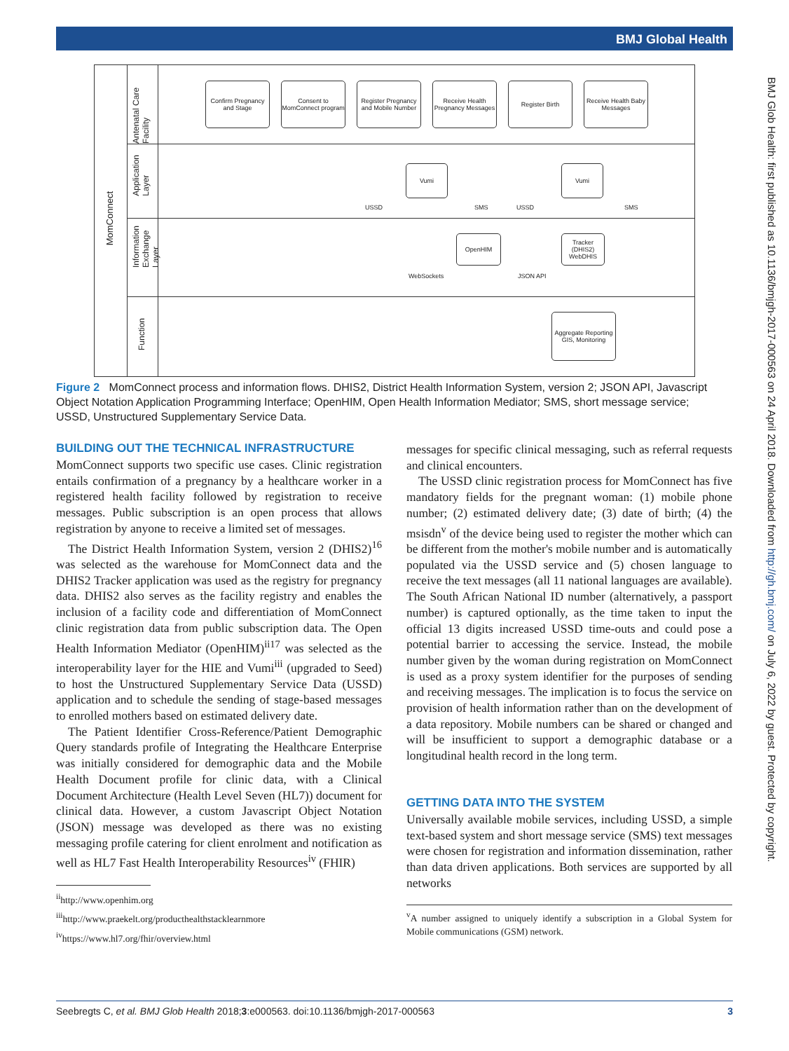BMJ Global Health
BMJ Glob Health: first published as 10.1136/bmjgh-2017-000563 on 24 April 2018. Downloaded from http://gh.bmj.com/ on July 6, 2022 by guest. Protected by copyright.
MomConnect
Antenatal Care Facility
Application Layer
Information Exchange Layer
Function
Confirm Pregnancy and Stage
Consent to MomConnect program
Register Pregnancy and Mobile Number
Receive Health Pregnancy Messages
Register Birth
Receive Health Baby Messages
Vumi Vumi
OpenHIM
Tracker (DHIS2) WebDHIS
Aggregate Reporting GIS, Monitoring
USSD SMS USSD SMS
WebSockets JSON API
Figure 2 MomConnect process and information flows. DHIS2, District Health Information System, version 2; JSON API, Javascript Object Notation Application Programming Interface; OpenHIM, Open Health Information Mediator; SMS, short message service; USSD, Unstructured Supplementary Service Data.
BUILDING OUT THE TECHNICAL INFRASTRUCTURE
MomConnect supports two specific use cases. Clinic registration entails confirmation of a pregnancy by a healthcare worker in a registered health facility followed by registration to receive messages. Public subscription is an open process that allows registration by anyone to receive a limited set of messages.
The District Health Information System, version 2 (DHIS2)<sup>16</sup> was selected as the warehouse for MomConnect data and the DHIS2 Tracker application was used as the registry for pregnancy data. DHIS2 also serves as the facility registry and enables the inclusion of a facility code and differentiation of MomConnect clinic registration data from public subscription data. The Open Health Information Mediator (OpenHIM)<sup>ii17</sup> was selected as the interoperability layer for the HIE and Vumi<sup>iii</sup> (upgraded to Seed) to host the Unstructured Supplementary Service Data (USSD) application and to schedule the sending of stage-based messages to enrolled mothers based on estimated delivery date.
The Patient Identifier Cross-Reference/Patient Demographic Query standards profile of Integrating the Healthcare Enterprise was initially considered for demographic data and the Mobile Health Document profile for clinic data, with a Clinical Document Architecture (Health Level Seven (HL7)) document for clinical data. However, a custom Javascript Object Notation (JSON) message was developed as there was no existing messaging profile catering for client enrolment and notification as well as HL7 Fast Health Interoperability Resources<sup>iv</sup> (FHIR)
<sup>ii</sup>http://www.openhim.org
<sup>iii</sup>http://www.praekelt.org/producthealthstacklearnmore
<sup>iv</sup>https://www.hl7.org/fhir/overview.html
messages for specific clinical messaging, such as referral requests and clinical encounters.
The USSD clinic registration process for MomConnect has five mandatory fields for the pregnant woman: (1) mobile phone number; (2) estimated delivery date; (3) date of birth; (4) the msisdn<sup>v</sup> of the device being used to register the mother which can be different from the mother's mobile number and is automatically populated via the USSD service and (5) chosen language to receive the text messages (all 11 national languages are available). The South African National ID number (alternatively, a passport number) is captured optionally, as the time taken to input the official 13 digits increased USSD time-outs and could pose a potential barrier to accessing the service. Instead, the mobile number given by the woman during registration on MomConnect is used as a proxy system identifier for the purposes of sending and receiving messages. The implication is to focus the service on provision of health information rather than on the development of a data repository. Mobile numbers can be shared or changed and will be insufficient to support a demographic database or a longitudinal health record in the long term.
GETTING DATA INTO THE SYSTEM
Universally available mobile services, including USSD, a simple text-based system and short message service (SMS) text messages were chosen for registration and information dissemination, rather than data driven applications. Both services are supported by all networks
<sup>v</sup> A number assigned to uniquely identify a subscription in a Global System for Mobile communications (GSM) network.
Seebregts C, et al. BMJ Glob Health 2018;3:e000563. doi:10.1136/bmjgh-2017-000563 3